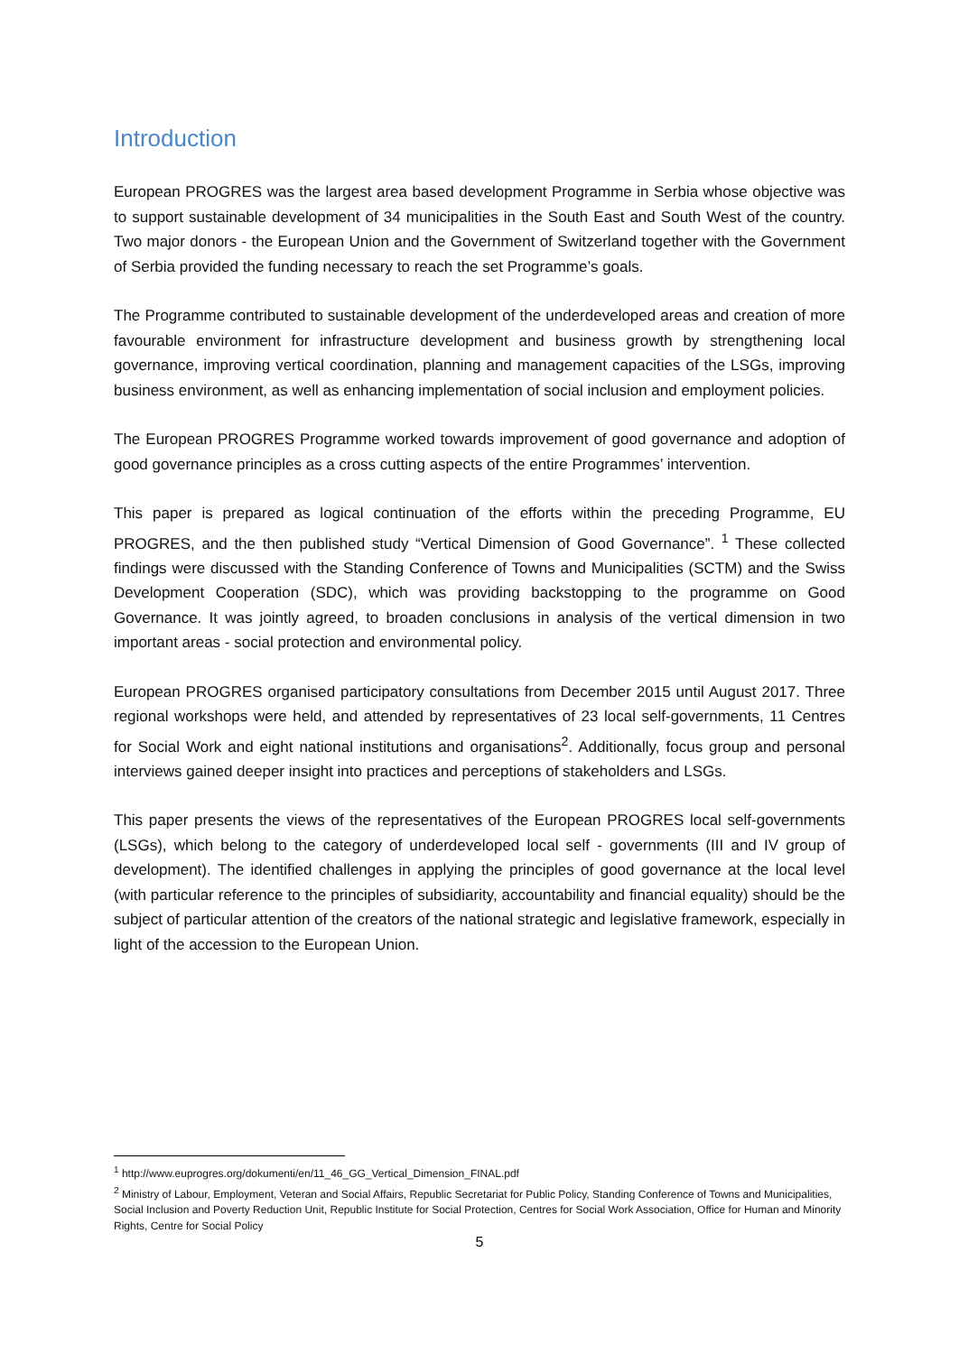Introduction
European PROGRES was the largest area based development Programme in Serbia whose objective was to support sustainable development of 34 municipalities in the South East and South West of the country. Two major donors - the European Union and the Government of Switzerland together with the Government of Serbia provided the funding necessary to reach the set Programme’s goals.
The Programme contributed to sustainable development of the underdeveloped areas and creation of more favourable environment for infrastructure development and business growth by strengthening local governance, improving vertical coordination, planning and management capacities of the LSGs, improving business environment, as well as enhancing implementation of social inclusion and employment policies.
The European PROGRES Programme worked towards improvement of good governance and adoption of good governance principles as a cross cutting aspects of the entire Programmes’ intervention.
This paper is prepared as logical continuation of the efforts within the preceding Programme, EU PROGRES, and the then published study “Vertical Dimension of Good Governance”. <sup>1</sup> These collected findings were discussed with the Standing Conference of Towns and Municipalities (SCTM) and the Swiss Development Cooperation (SDC), which was providing backstopping to the programme on Good Governance. It was jointly agreed, to broaden conclusions in analysis of the vertical dimension in two important areas - social protection and environmental policy.
European PROGRES organised participatory consultations from December 2015 until August 2017. Three regional workshops were held, and attended by representatives of 23 local self-governments, 11 Centres for Social Work and eight national institutions and organisations<sup>2</sup>. Additionally, focus group and personal interviews gained deeper insight into practices and perceptions of stakeholders and LSGs.
This paper presents the views of the representatives of the European PROGRES local self-governments (LSGs), which belong to the category of underdeveloped local self - governments (III and IV group of development). The identified challenges in applying the principles of good governance at the local level (with particular reference to the principles of subsidiarity, accountability and financial equality) should be the subject of particular attention of the creators of the national strategic and legislative framework, especially in light of the accession to the European Union.
<sup>1</sup> http://www.euprogres.org/dokumenti/en/11_46_GG_Vertical_Dimension_FINAL.pdf
<sup>2</sup> Ministry of Labour, Employment, Veteran and Social Affairs, Republic Secretariat for Public Policy, Standing Conference of Towns and Municipalities, Social Inclusion and Poverty Reduction Unit, Republic Institute for Social Protection, Centres for Social Work Association, Office for Human and Minority Rights, Centre for Social Policy
5